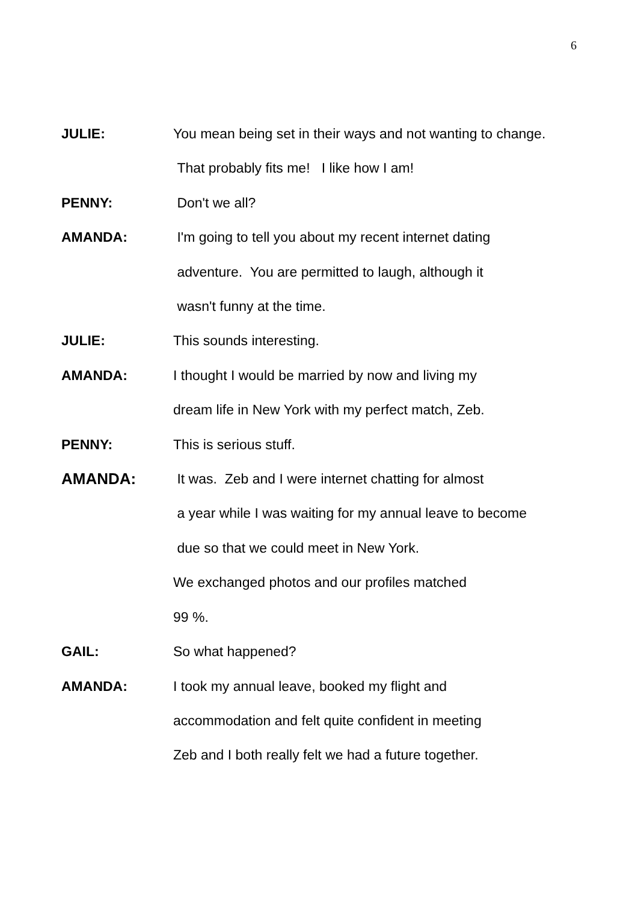6
JULIE: You mean being set in their ways and not wanting to change.
That probably fits me! I like how I am!
PENNY: Don't we all?
AMANDA: I'm going to tell you about my recent internet dating
adventure. You are permitted to laugh, although it
wasn't funny at the time.
JULIE: This sounds interesting.
AMANDA: I thought I would be married by now and living my
dream life in New York with my perfect match, Zeb.
PENNY: This is serious stuff.
AMANDA: It was. Zeb and I were internet chatting for almost
a year while I was waiting for my annual leave to become
due so that we could meet in New York.
We exchanged photos and our profiles matched
99 %.
GAIL: So what happened?
AMANDA: I took my annual leave, booked my flight and
accommodation and felt quite confident in meeting
Zeb and I both really felt we had a future together.